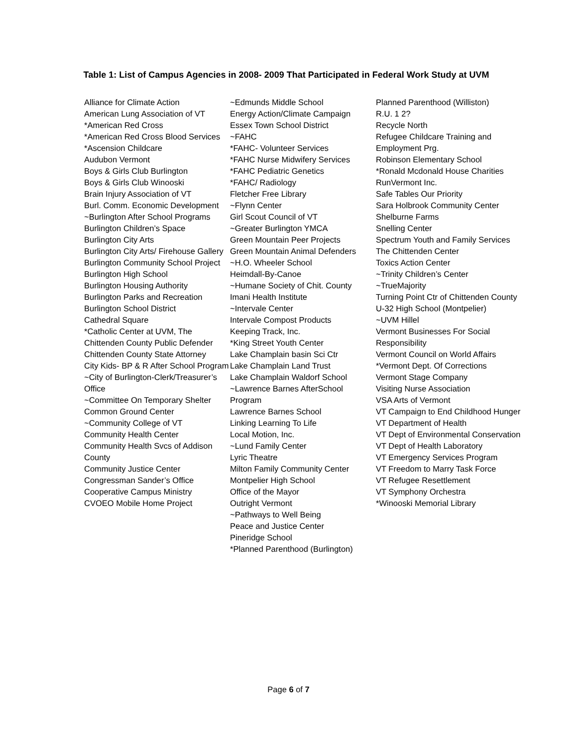Table 1: List of Campus Agencies in 2008- 2009 That Participated in Federal Work Study at UVM
Alliance for Climate Action
American Lung Association of VT
*American Red Cross
*American Red Cross Blood Services
*Ascension Childcare
Audubon Vermont
Boys & Girls Club Burlington
Boys & Girls Club Winooski
Brain Injury Association of VT
Burl. Comm. Economic Development
~Burlington After School Programs
Burlington Children’s Space
Burlington City Arts
Burlington City Arts/ Firehouse Gallery
Burlington Community School Project
Burlington High School
Burlington Housing Authority
Burlington Parks and Recreation
Burlington School District
Cathedral Square
*Catholic Center at UVM, The
Chittenden County Public Defender
Chittenden County State Attorney
City Kids- BP & R After School Program
~City of Burlington-Clerk/Treasurer’s Office
~Committee On Temporary Shelter
Common Ground Center
~Community College of VT
Community Health Center
Community Health Svcs of Addison County
Community Justice Center
Congressman Sander’s Office
Cooperative Campus Ministry
CVOEO Mobile Home Project
~Edmunds Middle School
Energy Action/Climate Campaign
Essex Town School District
~FAHC
*FAHC- Volunteer Services
*FAHC Nurse Midwifery Services
*FAHC Pediatric Genetics
*FAHC/ Radiology
Fletcher Free Library
~Flynn Center
Girl Scout Council of VT
~Greater Burlington YMCA
Green Mountain Peer Projects
Green Mountain Animal Defenders
~H.O. Wheeler School
Heimdall-By-Canoe
~Humane Society of Chit. County
Imani Health Institute
~Intervale Center
Intervale Compost Products
Keeping Track, Inc.
*King Street Youth Center
Lake Champlain basin Sci Ctr
Lake Champlain Land Trust
Lake Champlain Waldorf School
~Lawrence Barnes AfterSchool Program
Lawrence Barnes School
Linking Learning To Life
Local Motion, Inc.
~Lund Family Center
Lyric Theatre
Milton Family Community Center
Montpelier High School
Office of the Mayor
Outright Vermont
~Pathways to Well Being
Peace and Justice Center
Pineridge School
*Planned Parenthood (Burlington)
Planned Parenthood (Williston)
R.U. 1 2?
Recycle North
Refugee Childcare Training and Employment Prg.
Robinson Elementary School
*Ronald Mcdonald House Charities
RunVermont Inc.
Safe Tables Our Priority
Sara Holbrook Community Center
Shelburne Farms
Snelling Center
Spectrum Youth and Family Services
The Chittenden Center
Toxics Action Center
~Trinity Children’s Center
~TrueMajority
Turning Point Ctr of Chittenden County
U-32 High School (Montpelier)
~UVM Hillel
Vermont Businesses For Social Responsibility
Vermont Council on World Affairs
*Vermont Dept. Of Corrections
Vermont Stage Company
Visiting Nurse Association
VSA Arts of Vermont
VT Campaign to End Childhood Hunger
VT Department of Health
VT Dept of Environmental Conservation
VT Dept of Health Laboratory
VT Emergency Services Program
VT Freedom to Marry Task Force
VT Refugee Resettlement
VT Symphony Orchestra
*Winooski Memorial Library
Page 6 of 7